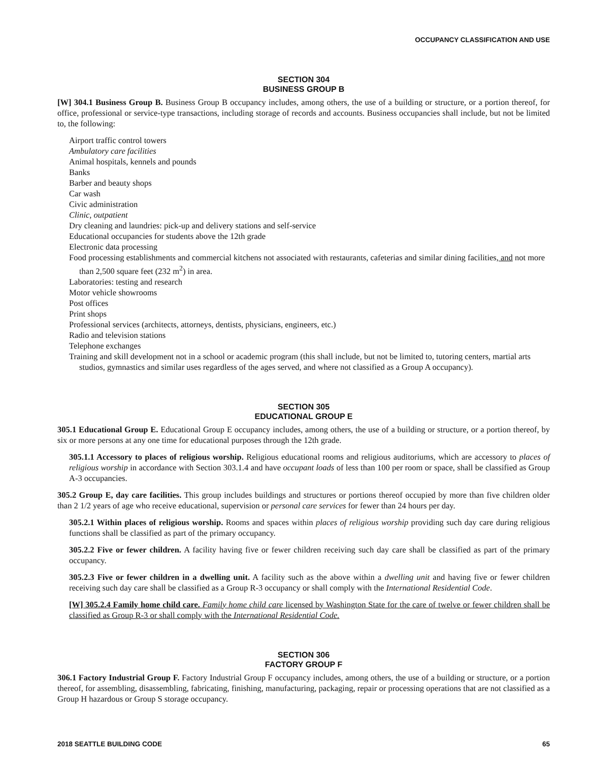OCCUPANCY CLASSIFICATION AND USE
SECTION 304
BUSINESS GROUP B
[W] 304.1 Business Group B. Business Group B occupancy includes, among others, the use of a building or structure, or a portion thereof, for office, professional or service-type transactions, including storage of records and accounts. Business occupancies shall include, but not be limited to, the following:
Airport traffic control towers
Ambulatory care facilities
Animal hospitals, kennels and pounds
Banks
Barber and beauty shops
Car wash
Civic administration
Clinic, outpatient
Dry cleaning and laundries: pick-up and delivery stations and self-service
Educational occupancies for students above the 12th grade
Electronic data processing
Food processing establishments and commercial kitchens not associated with restaurants, cafeterias and similar dining facilities, and not more than 2,500 square feet (232 m<sup>2</sup>) in area.
Laboratories: testing and research
Motor vehicle showrooms
Post offices
Print shops
Professional services (architects, attorneys, dentists, physicians, engineers, etc.)
Radio and television stations
Telephone exchanges
Training and skill development not in a school or academic program (this shall include, but not be limited to, tutoring centers, martial arts studios, gymnastics and similar uses regardless of the ages served, and where not classified as a Group A occupancy).
SECTION 305
EDUCATIONAL GROUP E
305.1 Educational Group E. Educational Group E occupancy includes, among others, the use of a building or structure, or a portion thereof, by six or more persons at any one time for educational purposes through the 12th grade.
305.1.1 Accessory to places of religious worship. Religious educational rooms and religious auditoriums, which are accessory to places of religious worship in accordance with Section 303.1.4 and have occupant loads of less than 100 per room or space, shall be classified as Group A-3 occupancies.
305.2 Group E, day care facilities. This group includes buildings and structures or portions thereof occupied by more than five children older than 2 1/2 years of age who receive educational, supervision or personal care services for fewer than 24 hours per day.
305.2.1 Within places of religious worship. Rooms and spaces within places of religious worship providing such day care during religious functions shall be classified as part of the primary occupancy.
305.2.2 Five or fewer children. A facility having five or fewer children receiving such day care shall be classified as part of the primary occupancy.
305.2.3 Five or fewer children in a dwelling unit. A facility such as the above within a dwelling unit and having five or fewer children receiving such day care shall be classified as a Group R-3 occupancy or shall comply with the International Residential Code.
[W] 305.2.4 Family home child care. Family home child care licensed by Washington State for the care of twelve or fewer children shall be classified as Group R-3 or shall comply with the International Residential Code.
SECTION 306
FACTORY GROUP F
306.1 Factory Industrial Group F. Factory Industrial Group F occupancy includes, among others, the use of a building or structure, or a portion thereof, for assembling, disassembling, fabricating, finishing, manufacturing, packaging, repair or processing operations that are not classified as a Group H hazardous or Group S storage occupancy.
2018 SEATTLE BUILDING CODE 65